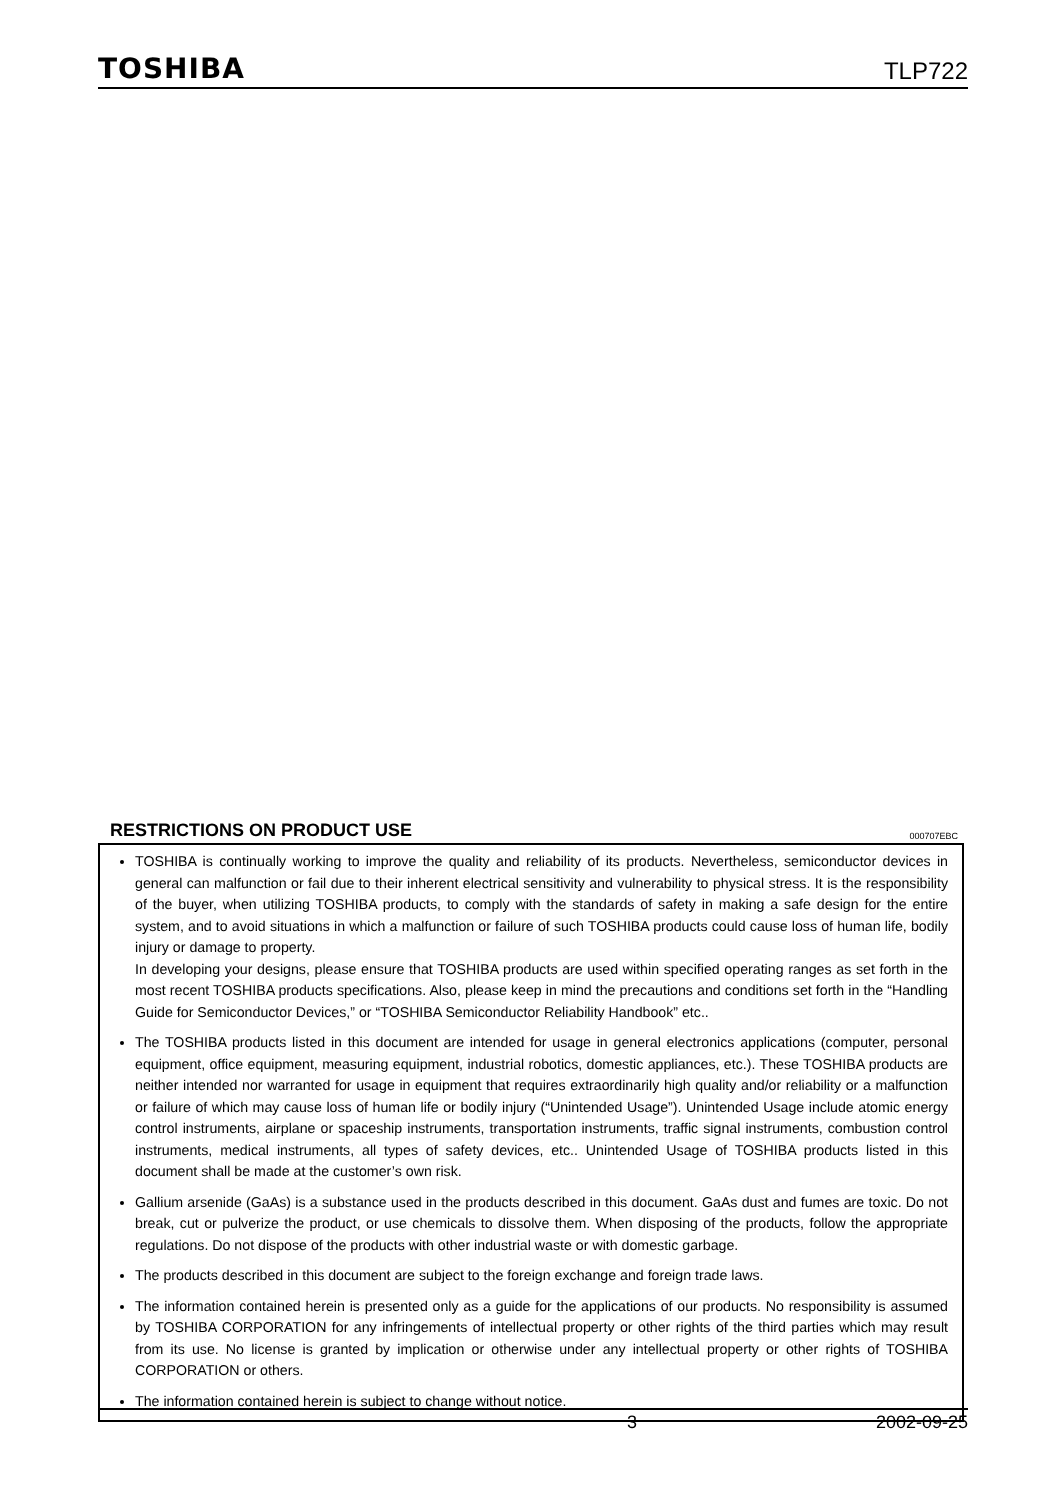TOSHIBA TLP722
RESTRICTIONS ON PRODUCT USE 000707EBC
TOSHIBA is continually working to improve the quality and reliability of its products. Nevertheless, semiconductor devices in general can malfunction or fail due to their inherent electrical sensitivity and vulnerability to physical stress. It is the responsibility of the buyer, when utilizing TOSHIBA products, to comply with the standards of safety in making a safe design for the entire system, and to avoid situations in which a malfunction or failure of such TOSHIBA products could cause loss of human life, bodily injury or damage to property.
In developing your designs, please ensure that TOSHIBA products are used within specified operating ranges as set forth in the most recent TOSHIBA products specifications. Also, please keep in mind the precautions and conditions set forth in the “Handling Guide for Semiconductor Devices,” or “TOSHIBA Semiconductor Reliability Handbook” etc..
The TOSHIBA products listed in this document are intended for usage in general electronics applications (computer, personal equipment, office equipment, measuring equipment, industrial robotics, domestic appliances, etc.). These TOSHIBA products are neither intended nor warranted for usage in equipment that requires extraordinarily high quality and/or reliability or a malfunction or failure of which may cause loss of human life or bodily injury (“Unintended Usage”). Unintended Usage include atomic energy control instruments, airplane or spaceship instruments, transportation instruments, traffic signal instruments, combustion control instruments, medical instruments, all types of safety devices, etc.. Unintended Usage of TOSHIBA products listed in this document shall be made at the customer’s own risk.
Gallium arsenide (GaAs) is a substance used in the products described in this document. GaAs dust and fumes are toxic. Do not break, cut or pulverize the product, or use chemicals to dissolve them. When disposing of the products, follow the appropriate regulations. Do not dispose of the products with other industrial waste or with domestic garbage.
The products described in this document are subject to the foreign exchange and foreign trade laws.
The information contained herein is presented only as a guide for the applications of our products. No responsibility is assumed by TOSHIBA CORPORATION for any infringements of intellectual property or other rights of the third parties which may result from its use. No license is granted by implication or otherwise under any intellectual property or other rights of TOSHIBA CORPORATION or others.
The information contained herein is subject to change without notice.
3 2002-09-25